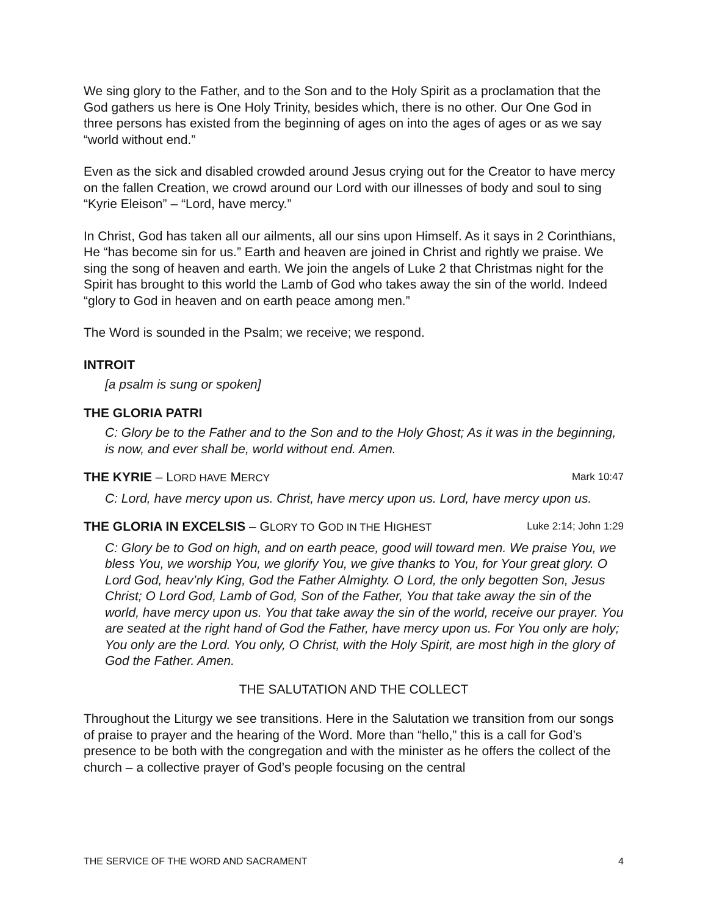We sing glory to the Father, and to the Son and to the Holy Spirit as a proclamation that the God gathers us here is One Holy Trinity, besides which, there is no other. Our One God in three persons has existed from the beginning of ages on into the ages of ages or as we say “world without end.”
Even as the sick and disabled crowded around Jesus crying out for the Creator to have mercy on the fallen Creation, we crowd around our Lord with our illnesses of body and soul to sing “Kyrie Eleison” – “Lord, have mercy.”
In Christ, God has taken all our ailments, all our sins upon Himself. As it says in 2 Corinthians, He “has become sin for us.” Earth and heaven are joined in Christ and rightly we praise. We sing the song of heaven and earth. We join the angels of Luke 2 that Christmas night for the Spirit has brought to this world the Lamb of God who takes away the sin of the world. Indeed “glory to God in heaven and on earth peace among men.”
The Word is sounded in the Psalm; we receive; we respond.
INTROIT
[a psalm is sung or spoken]
THE GLORIA PATRI
C: Glory be to the Father and to the Son and to the Holy Ghost; As it was in the beginning, is now, and ever shall be, world without end. Amen.
THE KYRIE – LORD HAVE MERCY Mark 10:47
C: Lord, have mercy upon us. Christ, have mercy upon us. Lord, have mercy upon us.
THE GLORIA IN EXCELSIS – GLORY TO GOD IN THE HIGHEST Luke 2:14; John 1:29
C: Glory be to God on high, and on earth peace, good will toward men. We praise You, we bless You, we worship You, we glorify You, we give thanks to You, for Your great glory. O Lord God, heav’nly King, God the Father Almighty. O Lord, the only begotten Son, Jesus Christ; O Lord God, Lamb of God, Son of the Father, You that take away the sin of the world, have mercy upon us. You that take away the sin of the world, receive our prayer. You are seated at the right hand of God the Father, have mercy upon us. For You only are holy; You only are the Lord. You only, O Christ, with the Holy Spirit, are most high in the glory of God the Father. Amen.
THE SALUTATION AND THE COLLECT
Throughout the Liturgy we see transitions. Here in the Salutation we transition from our songs of praise to prayer and the hearing of the Word. More than “hello,” this is a call for God’s presence to be both with the congregation and with the minister as he offers the collect of the church – a collective prayer of God’s people focusing on the central
THE SERVICE OF THE WORD AND SACRAMENT 4